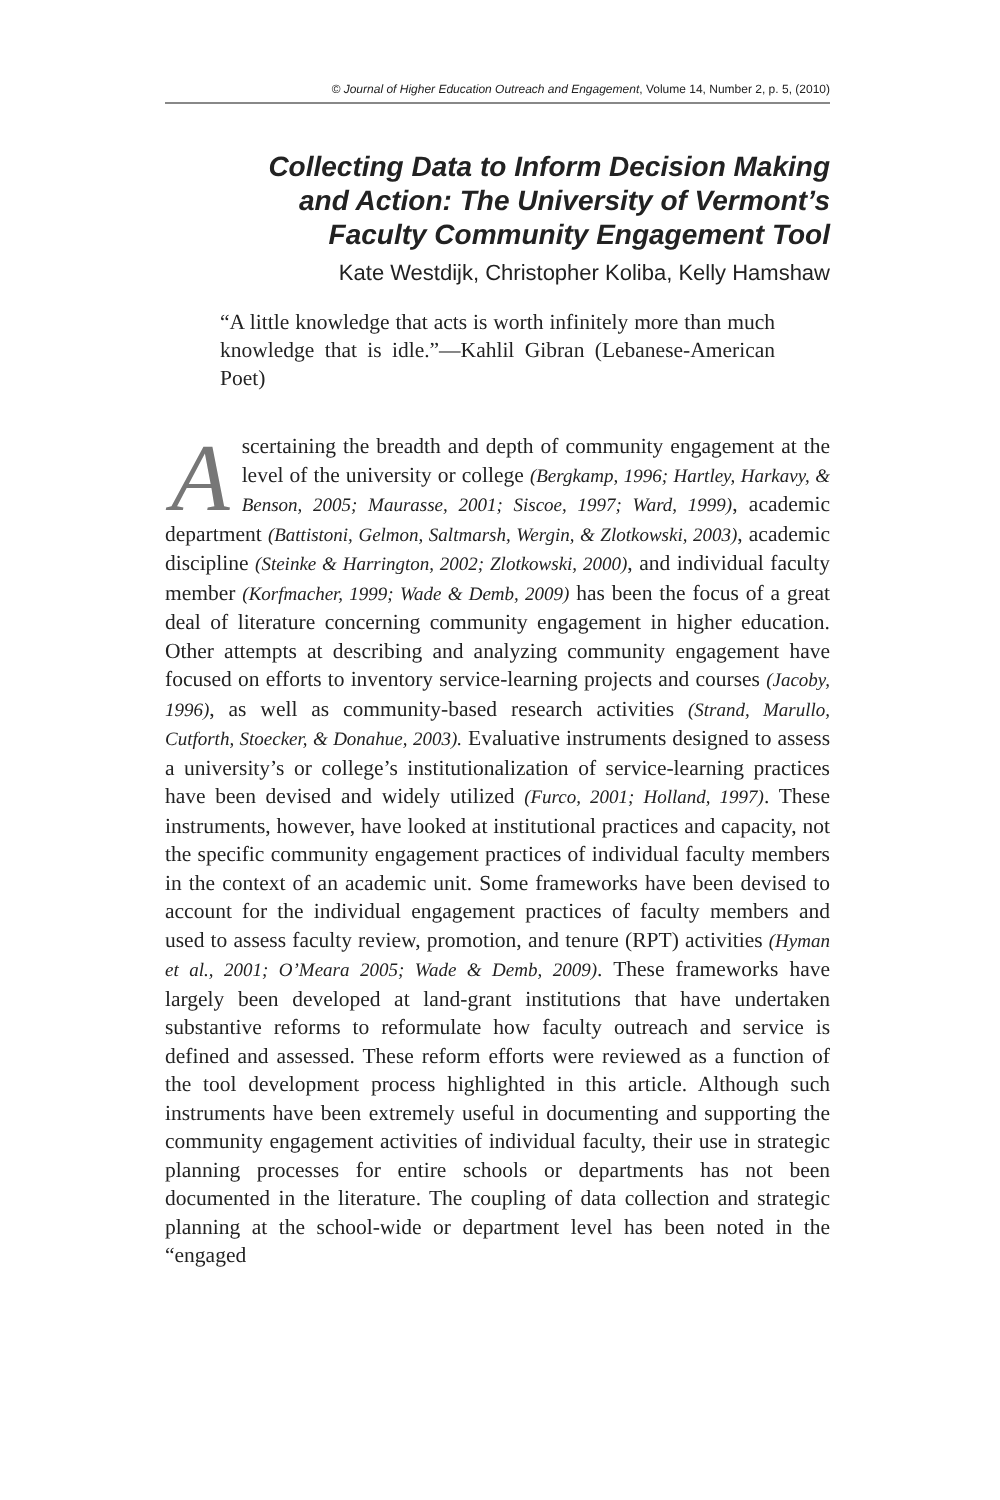© Journal of Higher Education Outreach and Engagement, Volume 14, Number 2, p. 5, (2010)
Collecting Data to Inform Decision Making
and Action: The University of Vermont’s
Faculty Community Engagement Tool
Kate Westdijk, Christopher Koliba, Kelly Hamshaw
“A little knowledge that acts is worth infinitely more than much knowledge that is idle.”—Kahlil Gibran (Lebanese-American Poet)
Ascertaining the breadth and depth of community engagement at the level of the university or college (Bergkamp, 1996; Hartley, Harkavy, & Benson, 2005; Maurasse, 2001; Siscoe, 1997; Ward, 1999), academic department (Battistoni, Gelmon, Saltmarsh, Wergin, & Zlotkowski, 2003), academic discipline (Steinke & Harrington, 2002; Zlotkowski, 2000), and individual faculty member (Korfmacher, 1999; Wade & Demb, 2009) has been the focus of a great deal of literature concerning community engagement in higher education. Other attempts at describing and analyzing community engagement have focused on efforts to inventory service-learning projects and courses (Jacoby, 1996), as well as community-based research activities (Strand, Marullo, Cutforth, Stoecker, & Donahue, 2003). Evaluative instruments designed to assess a university’s or college’s institutionalization of service-learning practices have been devised and widely utilized (Furco, 2001; Holland, 1997). These instruments, however, have looked at institutional practices and capacity, not the specific community engagement practices of individual faculty members in the context of an academic unit. Some frameworks have been devised to account for the individual engagement practices of faculty members and used to assess faculty review, promotion, and tenure (RPT) activities (Hyman et al., 2001; O’Meara 2005; Wade & Demb, 2009). These frameworks have largely been developed at land-grant institutions that have undertaken substantive reforms to reformulate how faculty outreach and service is defined and assessed. These reform efforts were reviewed as a function of the tool development process highlighted in this article. Although such instruments have been extremely useful in documenting and supporting the community engagement activities of individual faculty, their use in strategic planning processes for entire schools or departments has not been documented in the literature. The coupling of data collection and strategic planning at the school-wide or department level has been noted in the “engaged